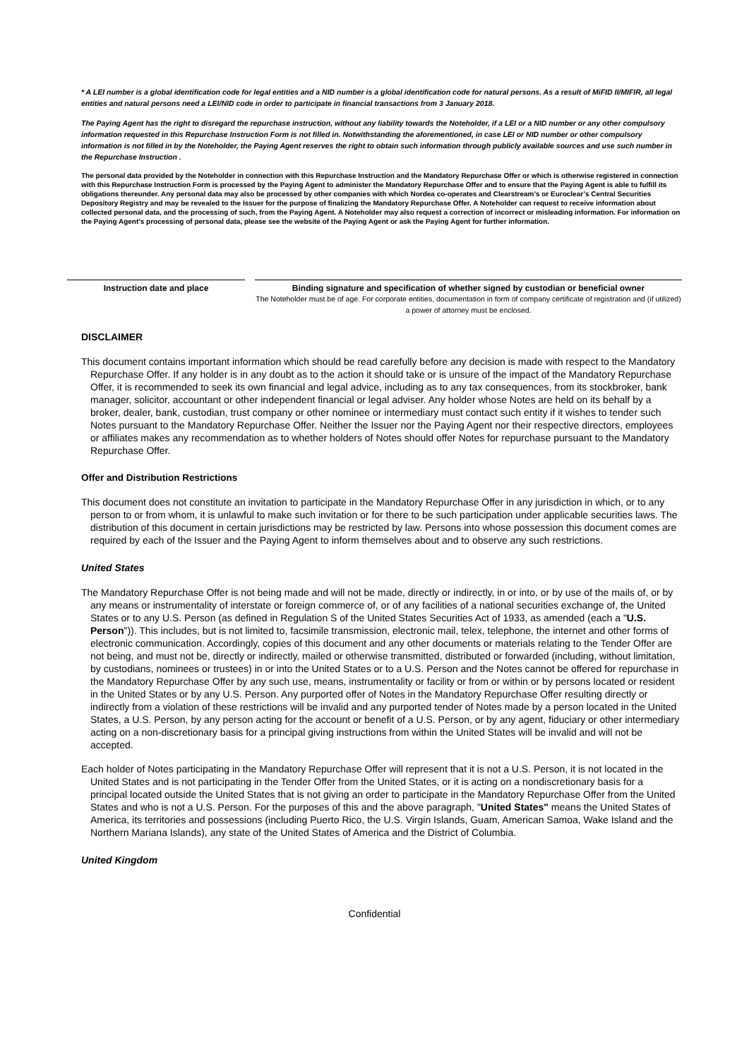* A LEI number is a global identification code for legal entities and a NID number is a global identification code for natural persons. As a result of MiFID II/MIFIR, all legal entities and natural persons need a LEI/NID code in order to participate in financial transactions from 3 January 2018.
The Paying Agent has the right to disregard the repurchase instruction, without any liability towards the Noteholder, if a LEI or a NID number or any other compulsory information requested in this Repurchase Instruction Form is not filled in. Notwithstanding the aforementioned, in case LEI or NID number or other compulsory information is not filled in by the Noteholder, the Paying Agent reserves the right to obtain such information through publicly available sources and use such number in the Repurchase Instruction .
The personal data provided by the Noteholder in connection with this Repurchase Instruction and the Mandatory Repurchase Offer or which is otherwise registered in connection with this Repurchase Instruction Form is processed by the Paying Agent to administer the Mandatory Repurchase Offer and to ensure that the Paying Agent is able to fulfill its obligations thereunder. Any personal data may also be processed by other companies with which Nordea co-operates and Clearstream’s or Euroclear’s Central Securities Depository Registry and may be revealed to the Issuer for the purpose of finalizing the Mandatory Repurchase Offer. A Noteholder can request to receive information about collected personal data, and the processing of such, from the Paying Agent. A Noteholder may also request a correction of incorrect or misleading information. For information on the Paying Agent’s processing of personal data, please see the website of the Paying Agent or ask the Paying Agent for further information.
Instruction date and place Binding signature and specification of whether signed by custodian or beneficial owner
The Noteholder must be of age. For corporate entities, documentation in form of company certificate of registration and (if utilized) a power of attorney must be enclosed.
DISCLAIMER
This document contains important information which should be read carefully before any decision is made with respect to the Mandatory Repurchase Offer. If any holder is in any doubt as to the action it should take or is unsure of the impact of the Mandatory Repurchase Offer, it is recommended to seek its own financial and legal advice, including as to any tax consequences, from its stockbroker, bank manager, solicitor, accountant or other independent financial or legal adviser. Any holder whose Notes are held on its behalf by a broker, dealer, bank, custodian, trust company or other nominee or intermediary must contact such entity if it wishes to tender such Notes pursuant to the Mandatory Repurchase Offer. Neither the Issuer nor the Paying Agent nor their respective directors, employees or affiliates makes any recommendation as to whether holders of Notes should offer Notes for repurchase pursuant to the Mandatory Repurchase Offer.
Offer and Distribution Restrictions
This document does not constitute an invitation to participate in the Mandatory Repurchase Offer in any jurisdiction in which, or to any person to or from whom, it is unlawful to make such invitation or for there to be such participation under applicable securities laws. The distribution of this document in certain jurisdictions may be restricted by law. Persons into whose possession this document comes are required by each of the Issuer and the Paying Agent to inform themselves about and to observe any such restrictions.
United States
The Mandatory Repurchase Offer is not being made and will not be made, directly or indirectly, in or into, or by use of the mails of, or by any means or instrumentality of interstate or foreign commerce of, or of any facilities of a national securities exchange of, the United States or to any U.S. Person (as defined in Regulation S of the United States Securities Act of 1933, as amended (each a "U.S. Person")). This includes, but is not limited to, facsimile transmission, electronic mail, telex, telephone, the internet and other forms of electronic communication. Accordingly, copies of this document and any other documents or materials relating to the Tender Offer are not being, and must not be, directly or indirectly, mailed or otherwise transmitted, distributed or forwarded (including, without limitation, by custodians, nominees or trustees) in or into the United States or to a U.S. Person and the Notes cannot be offered for repurchase in the Mandatory Repurchase Offer by any such use, means, instrumentality or facility or from or within or by persons located or resident in the United States or by any U.S. Person. Any purported offer of Notes in the Mandatory Repurchase Offer resulting directly or indirectly from a violation of these restrictions will be invalid and any purported tender of Notes made by a person located in the United States, a U.S. Person, by any person acting for the account or benefit of a U.S. Person, or by any agent, fiduciary or other intermediary acting on a non-discretionary basis for a principal giving instructions from within the United States will be invalid and will not be accepted.
Each holder of Notes participating in the Mandatory Repurchase Offer will represent that it is not a U.S. Person, it is not located in the United States and is not participating in the Tender Offer from the United States, or it is acting on a nondiscretionary basis for a principal located outside the United States that is not giving an order to participate in the Mandatory Repurchase Offer from the United States and who is not a U.S. Person. For the purposes of this and the above paragraph, "United States" means the United States of America, its territories and possessions (including Puerto Rico, the U.S. Virgin Islands, Guam, American Samoa, Wake Island and the Northern Mariana Islands), any state of the United States of America and the District of Columbia.
United Kingdom
Confidential